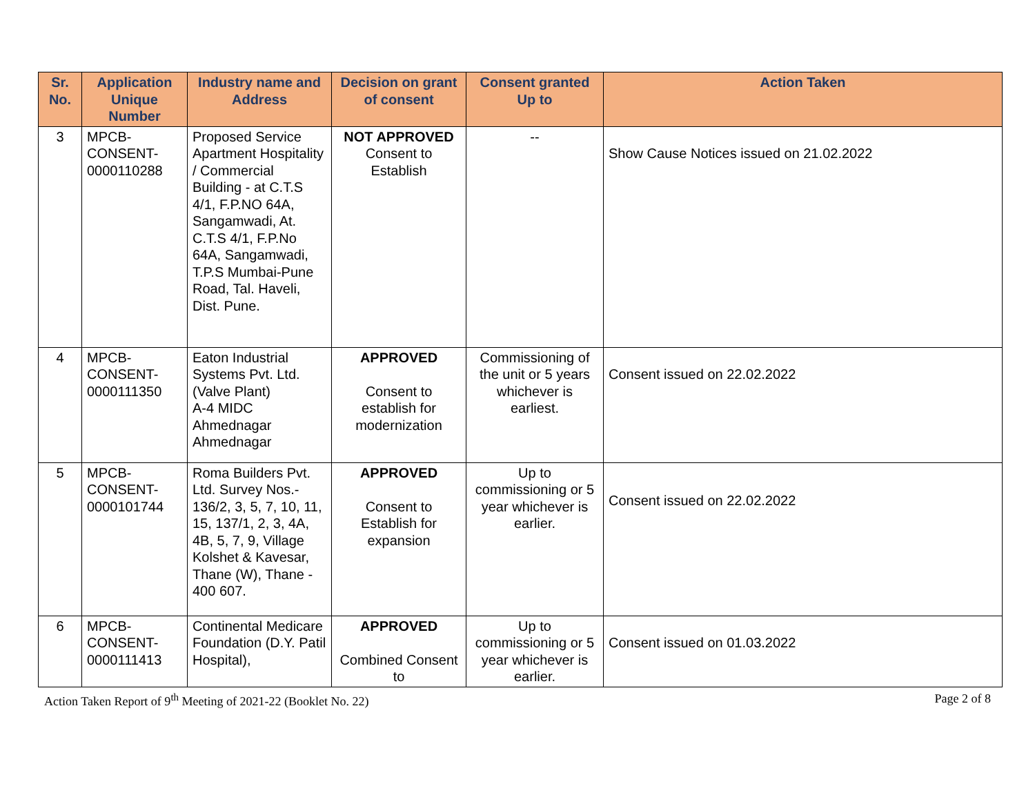| Sr. No. | Application Unique Number | Industry name and Address | Decision on grant of consent | Consent granted Up to | Action Taken |
| --- | --- | --- | --- | --- | --- |
| 3 | MPCB- CONSENT- 0000110288 | Proposed Service Apartment Hospitality / Commercial Building - at C.T.S 4/1, F.P.NO 64A, Sangamwadi, At. C.T.S 4/1, F.P.No 64A, Sangamwadi, T.P.S Mumbai-Pune Road, Tal. Haveli, Dist. Pune. | NOT APPROVED Consent to Establish | -- | Show Cause Notices issued on 21.02.2022 |
| 4 | MPCB- CONSENT- 0000111350 | Eaton Industrial Systems Pvt. Ltd. (Valve Plant) A-4 MIDC Ahmednagar Ahmednagar | APPROVED Consent to establish for modernization | Commissioning of the unit or 5 years whichever is earliest. | Consent issued on 22.02.2022 |
| 5 | MPCB- CONSENT- 0000101744 | Roma Builders Pvt. Ltd. Survey Nos.- 136/2, 3, 5, 7, 10, 11, 15, 137/1, 2, 3, 4A, 4B, 5, 7, 9, Village Kolshet & Kavesar, Thane (W), Thane - 400 607. | APPROVED Consent to Establish for expansion | Up to commissioning or 5 year whichever is earlier. | Consent issued on 22.02.2022 |
| 6 | MPCB- CONSENT- 0000111413 | Continental Medicare Foundation (D.Y. Patil Hospital), | APPROVED Combined Consent to | Up to commissioning or 5 year whichever is earlier. | Consent issued on 01.03.2022 |
Action Taken Report of 9<sup>th</sup> Meeting of 2021-22 (Booklet No. 22) Page 2 of 8